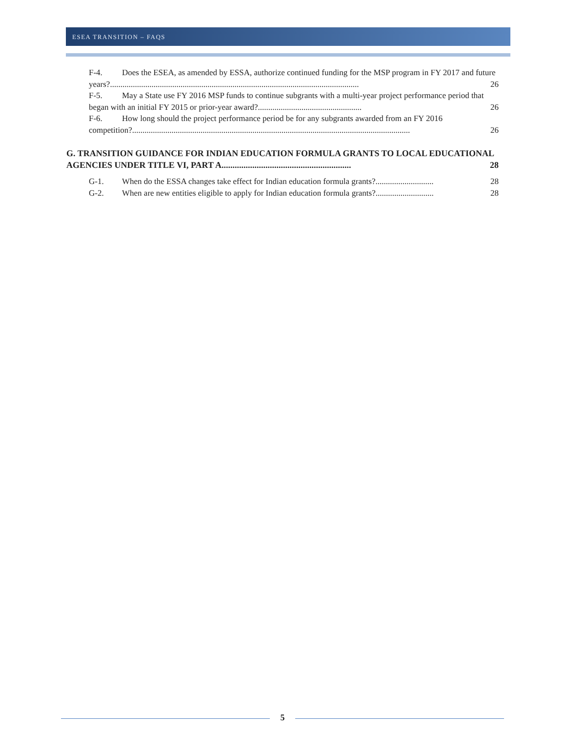ESEA TRANSITION – FAQS
F-4. Does the ESEA, as amended by ESSA, authorize continued funding for the MSP program in FY 2017 and future years?........................................................................................................................ 26
F-5. May a State use FY 2016 MSP funds to continue subgrants with a multi-year project performance period that began with an initial FY 2015 or prior-year award?.................................................. 26
F-6. How long should the project performance period be for any subgrants awarded from an FY 2016 competition?...................................................................................................................................... 26
G. TRANSITION GUIDANCE FOR INDIAN EDUCATION FORMULA GRANTS TO LOCAL EDUCATIONAL AGENCIES UNDER TITLE VI, PART A........................................................... 28
G-1. When do the ESSA changes take effect for Indian education formula grants?............................ 28
G-2. When are new entities eligible to apply for Indian education formula grants?............................ 28
5